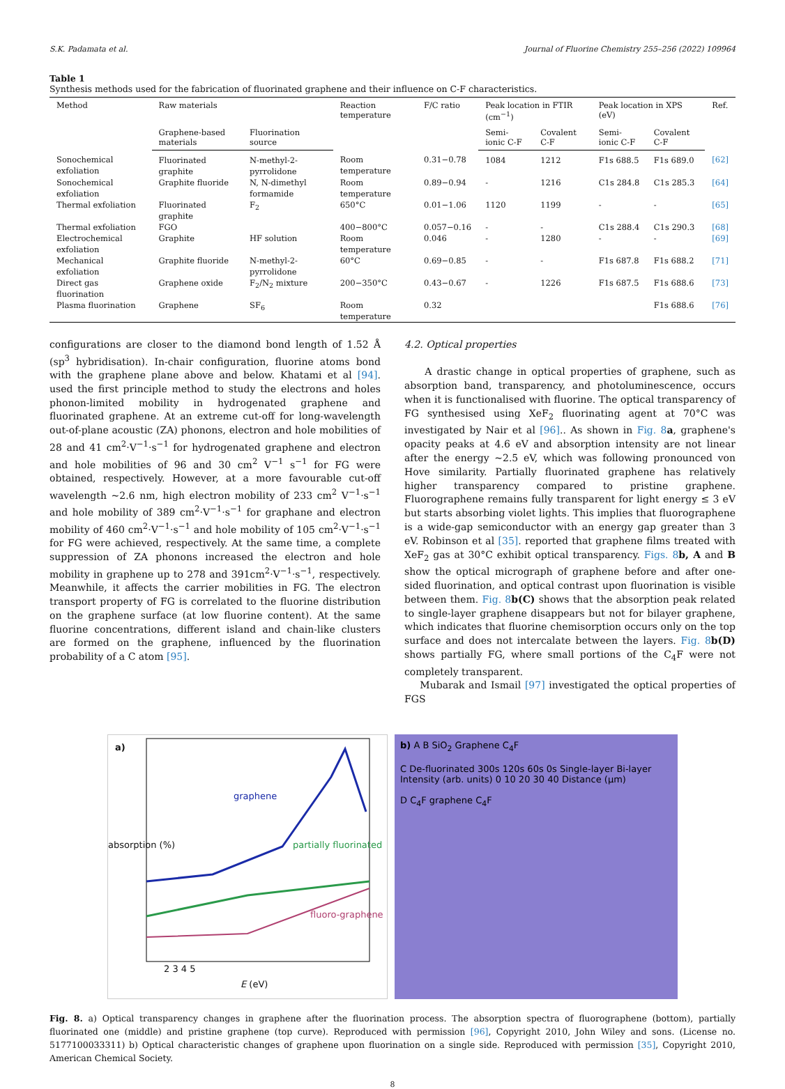S.K. Padamata et al. Journal of Fluorine Chemistry 255–256 (2022) 109964
Table 1
Synthesis methods used for the fabrication of fluorinated graphene and their influence on C-F characteristics.
| Method | Raw materials | | Reaction temperature | F/C ratio | Peak location in FTIR (cm<sup>−1</sup>) | | Peak location in XPS (eV) | | Ref. |
| --- | --- | --- | --- | --- | --- | --- | --- | --- | --- |
| | Graphene-based materials | Fluorination source | | | Semi-ionic C-F | Covalent C-F | Semi-ionic C-F | Covalent C-F | |
| Sonochemical exfoliation | Fluorinated graphite | N-methyl-2-pyrrolidone | Room temperature | 0.31−0.78 | 1084 | 1212 | F1s 688.5 | F1s 689.0 | [62] |
| Sonochemical exfoliation | Graphite fluoride | N, N-dimethyl formamide | Room temperature | 0.89−0.94 | - | 1216 | C1s 284.8 | C1s 285.3 | [64] |
| Thermal exfoliation | Fluorinated graphite | F<sub>2</sub> | 650°C | 0.01−1.06 | 1120 | 1199 | - | - | [65] |
| Thermal exfoliation | FGO | | 400−800°C | 0.057−0.16 | - | - | C1s 288.4 | C1s 290.3 | [68] |
| Electrochemical exfoliation | Graphite | HF solution | Room temperature | 0.046 | - | 1280 | - | - | [69] |
| Mechanical exfoliation | Graphite fluoride | N-methyl-2-pyrrolidone | 60°C | 0.69−0.85 | - | - | F1s 687.8 | F1s 688.2 | [71] |
| Direct gas fluorination | Graphene oxide | F<sub>2</sub>/N<sub>2</sub> mixture | 200−350°C | 0.43−0.67 | - | 1226 | F1s 687.5 | F1s 688.6 | [73] |
| Plasma fluorination | Graphene | SF<sub>6</sub> | Room temperature | 0.32 | | | | F1s 688.6 | [76] |
configurations are closer to the diamond bond length of 1.52 Å (sp<sup>3</sup> hybridisation). In-chair configuration, fluorine atoms bond with the graphene plane above and below. Khatami et al [94]. used the first principle method to study the electrons and holes phonon-limited mobility in hydrogenated graphene and fluorinated graphene. At an extreme cut-off for long-wavelength out-of-plane acoustic (ZA) phonons, electron and hole mobilities of 28 and 41 cm<sup>2</sup>·V<sup>−1</sup>·s<sup>−1</sup> for hydrogenated graphene and electron and hole mobilities of 96 and 30 cm<sup>2</sup> V<sup>−1</sup> s<sup>−1</sup> for FG were obtained, respectively. However, at a more favourable cut-off wavelength ~2.6 nm, high electron mobility of 233 cm<sup>2</sup> V<sup>−1</sup>·s<sup>−1</sup> and hole mobility of 389 cm<sup>2</sup>·V<sup>−1</sup>·s<sup>−1</sup> for graphane and electron mobility of 460 cm<sup>2</sup>·V<sup>−1</sup>·s<sup>−1</sup> and hole mobility of 105 cm<sup>2</sup>·V<sup>−1</sup>·s<sup>−1</sup> for FG were achieved, respectively. At the same time, a complete suppression of ZA phonons increased the electron and hole mobility in graphene up to 278 and 391cm<sup>2</sup>·V<sup>−1</sup>·s<sup>−1</sup>, respectively. Meanwhile, it affects the carrier mobilities in FG. The electron transport property of FG is correlated to the fluorine distribution on the graphene surface (at low fluorine content). At the same fluorine concentrations, different island and chain-like clusters are formed on the graphene, influenced by the fluorination probability of a C atom [95].
4.2. Optical properties
A drastic change in optical properties of graphene, such as absorption band, transparency, and photoluminescence, occurs when it is functionalised with fluorine. The optical transparency of FG synthesised using XeF<sub>2</sub> fluorinating agent at 70°C was investigated by Nair et al [96].. As shown in Fig. 8 a, graphene's opacity peaks at 4.6 eV and absorption intensity are not linear after the energy ~2.5 eV, which was following pronounced von Hove similarity. Partially fluorinated graphene has relatively higher transparency compared to pristine graphene. Fluorographene remains fully transparent for light energy ≤ 3 eV but starts absorbing violet lights. This implies that fluorographene is a wide-gap semiconductor with an energy gap greater than 3 eV. Robinson et al [35]. reported that graphene films treated with XeF<sub>2</sub> gas at 30°C exhibit optical transparency. Figs. 8 b, A and B show the optical micrograph of graphene before and after one-sided fluorination, and optical contrast upon fluorination is visible between them. Fig. 8 b(C) shows that the absorption peak related to single-layer graphene disappears but not for bilayer graphene, which indicates that fluorine chemisorption occurs only on the top surface and does not intercalate between the layers. Fig. 8 b(D) shows partially FG, where small portions of the C<sub>4</sub>F were not completely transparent.
Mubarak and Ismail [97] investigated the optical properties of FGS
a)
graphene
partially fluorinated
fluoro-graphene
absorption (%)
2 3 4 5
E (eV)
b) A B SiO<sub>2</sub> Graphene C<sub>4</sub>F
C De-fluorinated 300s 120s 60s 0s Single-layer Bi-layer Intensity (arb. units) 0 10 20 30 40 Distance (μm)
D C<sub>4</sub>F graphene C<sub>4</sub>F
Fig. 8. a) Optical transparency changes in graphene after the fluorination process. The absorption spectra of fluorographene (bottom), partially fluorinated one (middle) and pristine graphene (top curve). Reproduced with permission [96], Copyright 2010, John Wiley and sons. (License no. 5177100033311) b) Optical characteristic changes of graphene upon fluorination on a single side. Reproduced with permission [35], Copyright 2010, American Chemical Society.
8